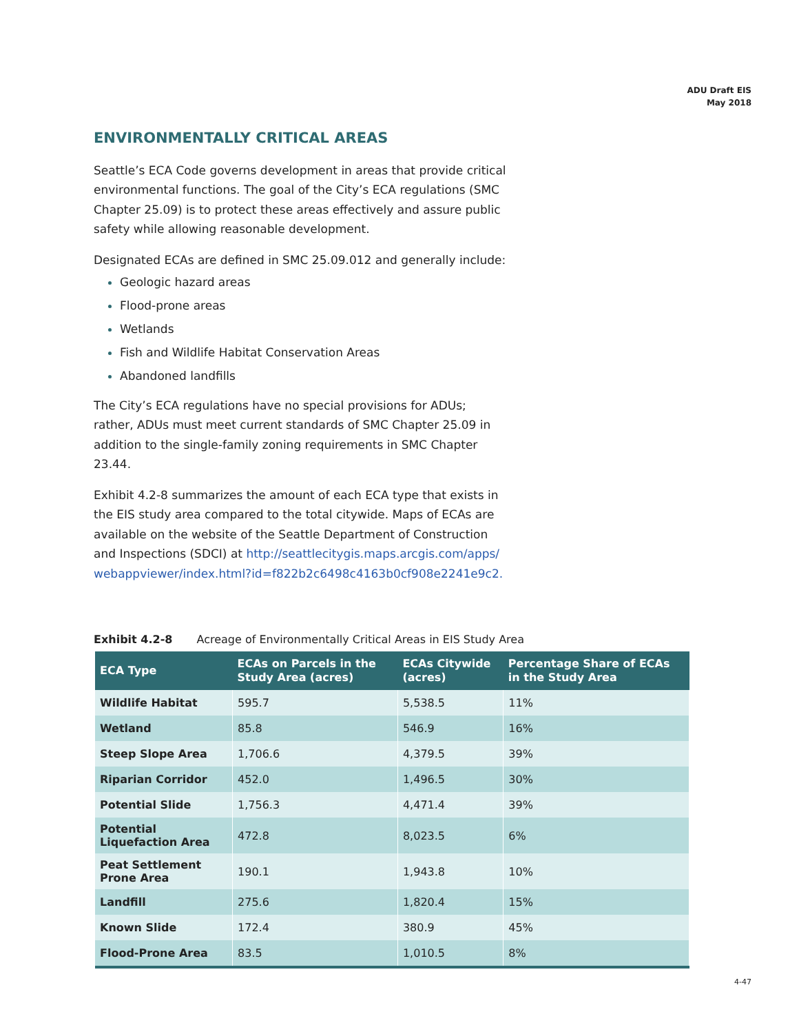ADU Draft EIS
May 2018
ENVIRONMENTALLY CRITICAL AREAS
Seattle’s ECA Code governs development in areas that provide critical environmental functions. The goal of the City’s ECA regulations (SMC Chapter 25.09) is to protect these areas effectively and assure public safety while allowing reasonable development.
Designated ECAs are defined in SMC 25.09.012 and generally include:
Geologic hazard areas
Flood-prone areas
Wetlands
Fish and Wildlife Habitat Conservation Areas
Abandoned landfills
The City’s ECA regulations have no special provisions for ADUs; rather, ADUs must meet current standards of SMC Chapter 25.09 in addition to the single-family zoning requirements in SMC Chapter 23.44.
Exhibit 4.2-8 summarizes the amount of each ECA type that exists in the EIS study area compared to the total citywide. Maps of ECAs are available on the website of the Seattle Department of Construction and Inspections (SDCI) at http://seattlecitygis.maps.arcgis.com/apps/ webappviewer/index.html?id=f822b2c6498c4163b0cf908e2241e9c2.
Exhibit 4.2-8 Acreage of Environmentally Critical Areas in EIS Study Area
| ECA Type | ECAs on Parcels in the Study Area (acres) | ECAs Citywide (acres) | Percentage Share of ECAs in the Study Area |
| --- | --- | --- | --- |
| Wildlife Habitat | 595.7 | 5,538.5 | 11% |
| Wetland | 85.8 | 546.9 | 16% |
| Steep Slope Area | 1,706.6 | 4,379.5 | 39% |
| Riparian Corridor | 452.0 | 1,496.5 | 30% |
| Potential Slide | 1,756.3 | 4,471.4 | 39% |
| Potential Liquefaction Area | 472.8 | 8,023.5 | 6% |
| Peat Settlement Prone Area | 190.1 | 1,943.8 | 10% |
| Landfill | 275.6 | 1,820.4 | 15% |
| Known Slide | 172.4 | 380.9 | 45% |
| Flood-Prone Area | 83.5 | 1,010.5 | 8% |
4-47